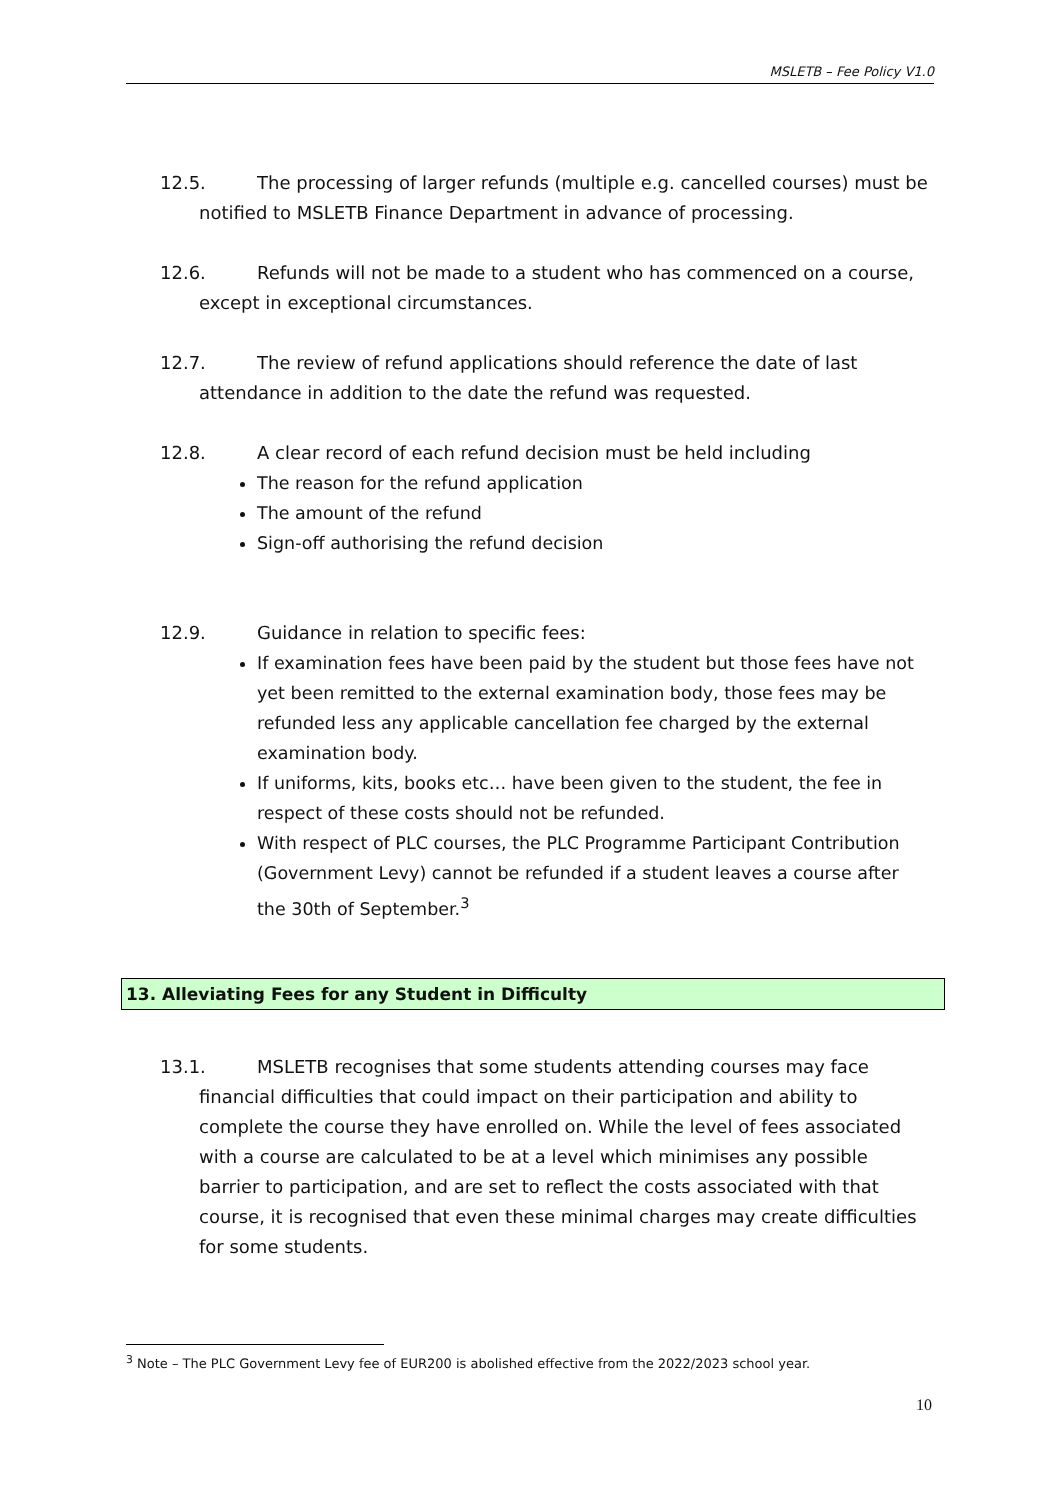MSLETB – Fee Policy V1.0
12.5. The processing of larger refunds (multiple e.g. cancelled courses) must be notified to MSLETB Finance Department in advance of processing.
12.6. Refunds will not be made to a student who has commenced on a course, except in exceptional circumstances.
12.7. The review of refund applications should reference the date of last attendance in addition to the date the refund was requested.
12.8. A clear record of each refund decision must be held including
The reason for the refund application
The amount of the refund
Sign-off authorising the refund decision
12.9. Guidance in relation to specific fees:
If examination fees have been paid by the student but those fees have not yet been remitted to the external examination body, those fees may be refunded less any applicable cancellation fee charged by the external examination body.
If uniforms, kits, books etc… have been given to the student, the fee in respect of these costs should not be refunded.
With respect of PLC courses, the PLC Programme Participant Contribution (Government Levy) cannot be refunded if a student leaves a course after the 30th of September.<sup>3</sup>
13. Alleviating Fees for any Student in Difficulty
13.1. MSLETB recognises that some students attending courses may face financial difficulties that could impact on their participation and ability to complete the course they have enrolled on. While the level of fees associated with a course are calculated to be at a level which minimises any possible barrier to participation, and are set to reflect the costs associated with that course, it is recognised that even these minimal charges may create difficulties for some students.
<sup>3</sup> Note – The PLC Government Levy fee of EUR200 is abolished effective from the 2022/2023 school year.
10